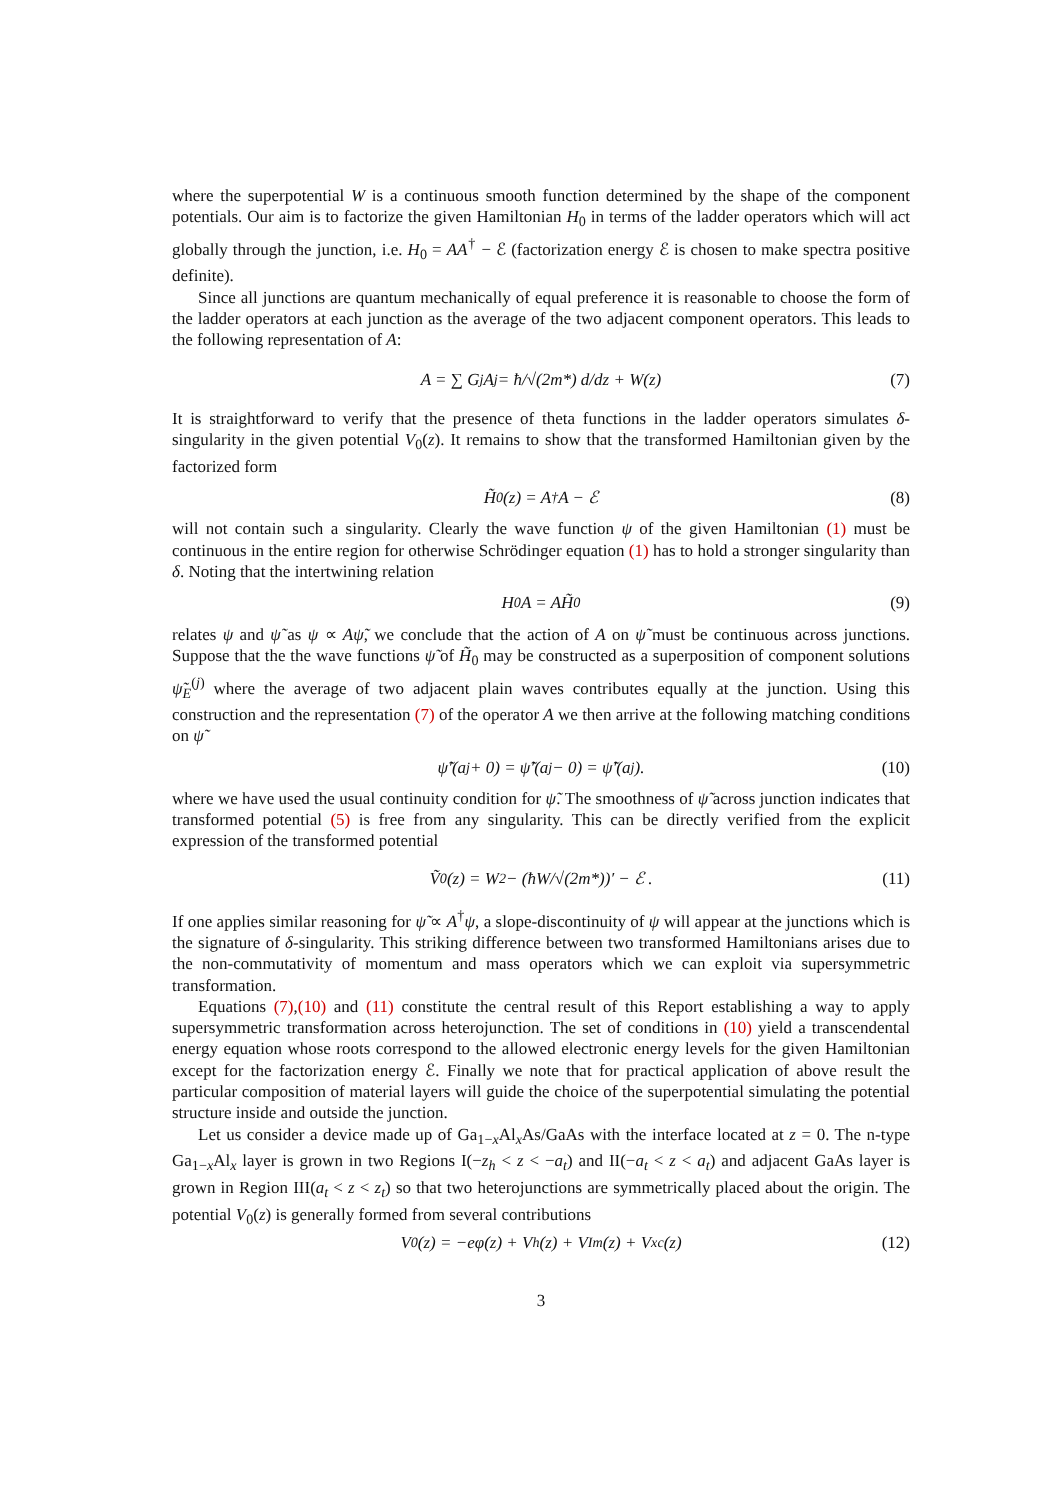where the superpotential W is a continuous smooth function determined by the shape of the component potentials. Our aim is to factorize the given Hamiltonian H<sub>0</sub> in terms of the ladder operators which will act globally through the junction, i.e. H<sub>0</sub> = AA<sup>†</sup> − ℰ (factorization energy ℰ is chosen to make spectra positive definite).
Since all junctions are quantum mechanically of equal preference it is reasonable to choose the form of the ladder operators at each junction as the average of the two adjacent component operators. This leads to the following representation of A:
A = ∑ G<sub>j</sub>A<sub>j</sub> = ħ/√(2m*) d/dz + W(z) (7)
It is straightforward to verify that the presence of theta functions in the ladder operators simulates δ-singularity in the given potential V<sub>0</sub>(z). It remains to show that the transformed Hamiltonian given by the factorized form
H̃<sub>0</sub>(z) = A<sup>†</sup>A − ℰ (8)
will not contain such a singularity. Clearly the wave function ψ of the given Hamiltonian (1) must be continuous in the entire region for otherwise Schrödinger equation (1) has to hold a stronger singularity than δ. Noting that the intertwining relation
H<sub>0</sub>A = AH̃<sub>0</sub> (9)
relates ψ and ψ̃ as ψ ∝ Aψ̃, we conclude that the action of A on ψ̃ must be continuous across junctions. Suppose that the the wave functions ψ̃ of H̃<sub>0</sub> may be constructed as a superposition of component solutions ψ̃<sub>E</sub><sup>(j)</sup> where the average of two adjacent plain waves contributes equally at the junction. Using this construction and the representation (7) of the operator A we then arrive at the following matching conditions on ψ̃
ψ̃′(a<sub>j</sub> + 0) = ψ̃′(a<sub>j</sub> − 0) = ψ̃′(a<sub>j</sub>). (10)
where we have used the usual continuity condition for ψ̃. The smoothness of ψ̃ across junction indicates that transformed potential (5) is free from any singularity. This can be directly verified from the explicit expression of the transformed potential
Ṽ<sub>0</sub>(z) = W<sup>2</sup> − (ħW/√(2m*))′ − ℰ . (11)
If one applies similar reasoning for ψ̃ ∝ A<sup>†</sup>ψ, a slope-discontinuity of ψ will appear at the junctions which is the signature of δ-singularity. This striking difference between two transformed Hamiltonians arises due to the non-commutativity of momentum and mass operators which we can exploit via supersymmetric transformation.
Equations (7),(10) and (11) constitute the central result of this Report establishing a way to apply supersymmetric transformation across heterojunction. The set of conditions in (10) yield a transcendental energy equation whose roots correspond to the allowed electronic energy levels for the given Hamiltonian except for the factorization energy ℰ. Finally we note that for practical application of above result the particular composition of material layers will guide the choice of the superpotential simulating the potential structure inside and outside the junction.
Let us consider a device made up of Ga<sub>1−x</sub>Al<sub>x</sub>As/GaAs with the interface located at z = 0. The n-type Ga<sub>1−x</sub>Al<sub>x</sub> layer is grown in two Regions I(−z<sub>h</sub> < z < −a<sub>t</sub>) and II(−a<sub>t</sub> < z < a<sub>t</sub>) and adjacent GaAs layer is grown in Region III(a<sub>t</sub> < z < z<sub>t</sub>) so that two heterojunctions are symmetrically placed about the origin. The potential V<sub>0</sub>(z) is generally formed from several contributions
V<sub>0</sub>(z) = −eφ(z) + V<sub>h</sub>(z) + V<sub>Im</sub>(z) + V<sub>xc</sub>(z) (12)
3